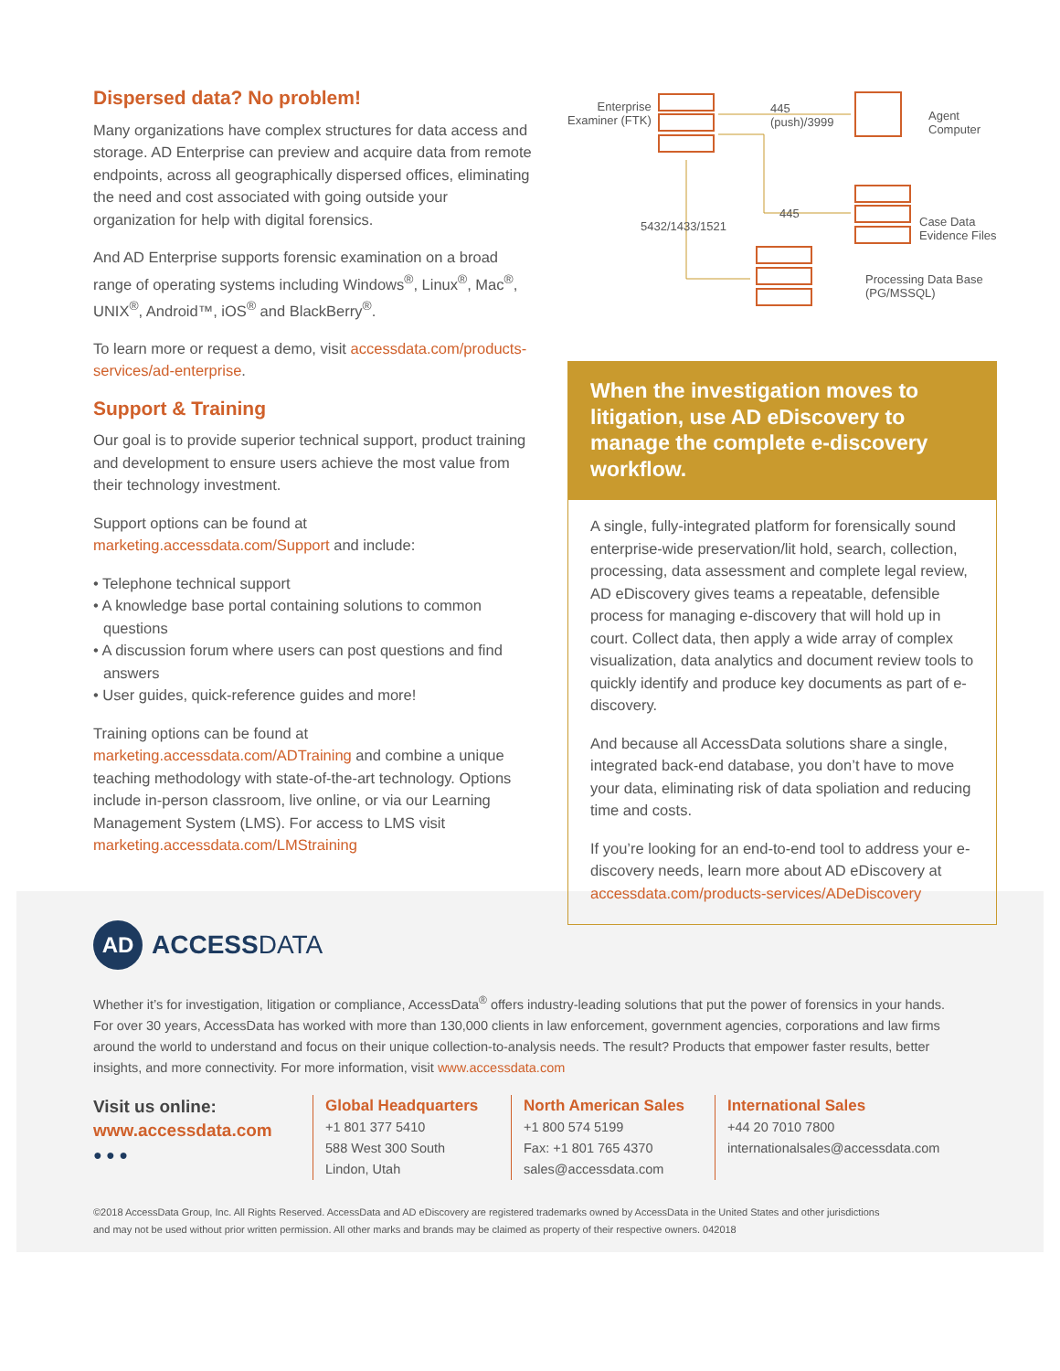Dispersed data? No problem!
Many organizations have complex structures for data access and storage. AD Enterprise can preview and acquire data from remote endpoints, across all geographically dispersed offices, eliminating the need and cost associated with going outside your organization for help with digital forensics.
And AD Enterprise supports forensic examination on a broad range of operating systems including Windows<sup>®</sup>, Linux<sup>®</sup>, Mac<sup>®</sup>, UNIX<sup>®</sup>, Android™, iOS<sup>®</sup> and BlackBerry<sup>®</sup>.
To learn more or request a demo, visit accessdata.com/products-services/ad-enterprise.
Support & Training
Our goal is to provide superior technical support, product training and development to ensure users achieve the most value from their technology investment.
Support options can be found at marketing.accessdata.com/Support and include:
• Telephone technical support
• A knowledge base portal containing solutions to common questions
• A discussion forum where users can post questions and find answers
• User guides, quick-reference guides and more!
Training options can be found at marketing.accessdata.com/ADTraining and combine a unique teaching methodology with state-of-the-art technology. Options include in-person classroom, live online, or via our Learning Management System (LMS). For access to LMS visit marketing.accessdata.com/LMStraining
Enterprise
Examiner (FTK)
445
(push)/3999 Agent
Computer
445
5432/1433/1521 Case Data
Evidence Files
Processing Data Base
(PG/MSSQL)
When the investigation moves to litigation, use AD eDiscovery to manage the complete e-discovery workflow.
A single, fully-integrated platform for forensically sound enterprise-wide preservation/lit hold, search, collection, processing, data assessment and complete legal review, AD eDiscovery gives teams a repeatable, defensible process for managing e-discovery that will hold up in court. Collect data, then apply a wide array of complex visualization, data analytics and document review tools to quickly identify and produce key documents as part of e-discovery.
And because all AccessData solutions share a single, integrated back-end database, you don’t have to move your data, eliminating risk of data spoliation and reducing time and costs.
If you’re looking for an end-to-end tool to address your e-discovery needs, learn more about AD eDiscovery at accessdata.com/products-services/ADeDiscovery
AD
ACCESSDATA
Whether it’s for investigation, litigation or compliance, AccessData<sup>®</sup> offers industry-leading solutions that put the power of forensics in your hands. For over 30 years, AccessData has worked with more than 130,000 clients in law enforcement, government agencies, corporations and law firms around the world to understand and focus on their unique collection-to-analysis needs. The result? Products that empower faster results, better insights, and more connectivity. For more information, visit www.accessdata.com
Visit us online:
www.accessdata.com
● ● ●
Global Headquarters
+1 801 377 5410
588 West 300 South
Lindon, Utah
North American Sales
+1 800 574 5199
Fax: +1 801 765 4370
sales@accessdata.com
International Sales
+44 20 7010 7800
internationalsales@accessdata.com
©2018 AccessData Group, Inc. All Rights Reserved. AccessData and AD eDiscovery are registered trademarks owned by AccessData in the United States and other jurisdictions
and may not be used without prior written permission. All other marks and brands may be claimed as property of their respective owners. 042018